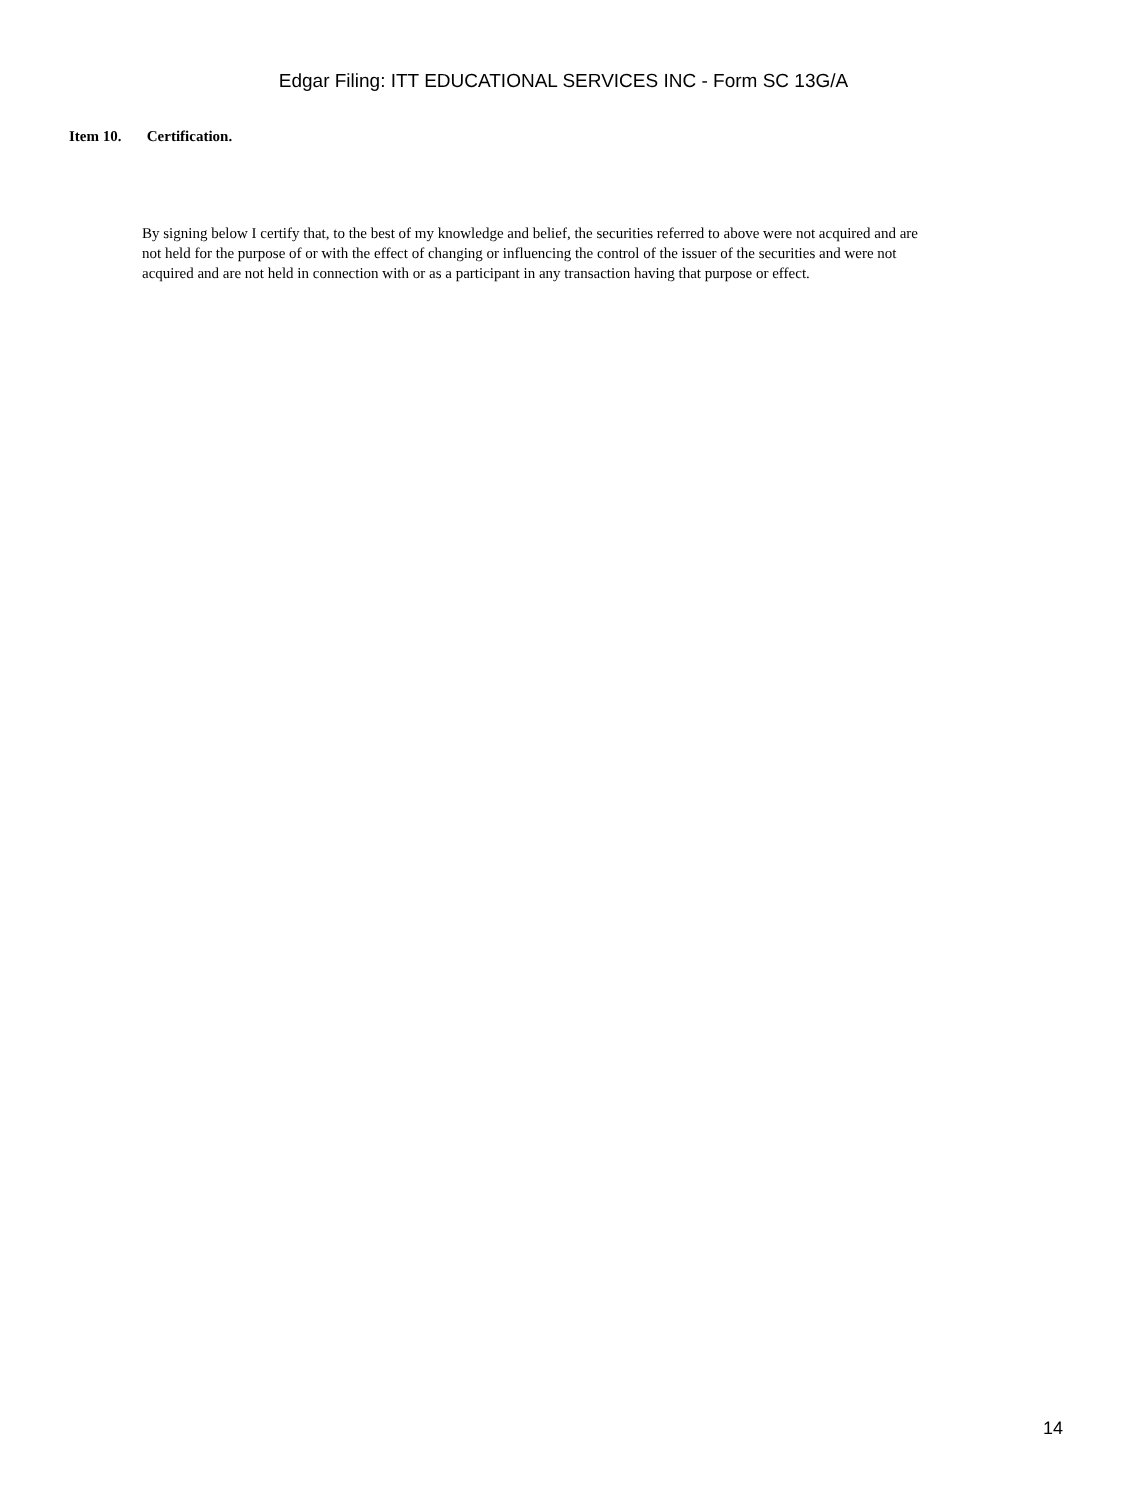Edgar Filing: ITT EDUCATIONAL SERVICES INC - Form SC 13G/A
Item 10. Certification.
By signing below I certify that, to the best of my knowledge and belief, the securities referred to above were not acquired and are not held for the purpose of or with the effect of changing or influencing the control of the issuer of the securities and were not acquired and are not held in connection with or as a participant in any transaction having that purpose or effect.
14